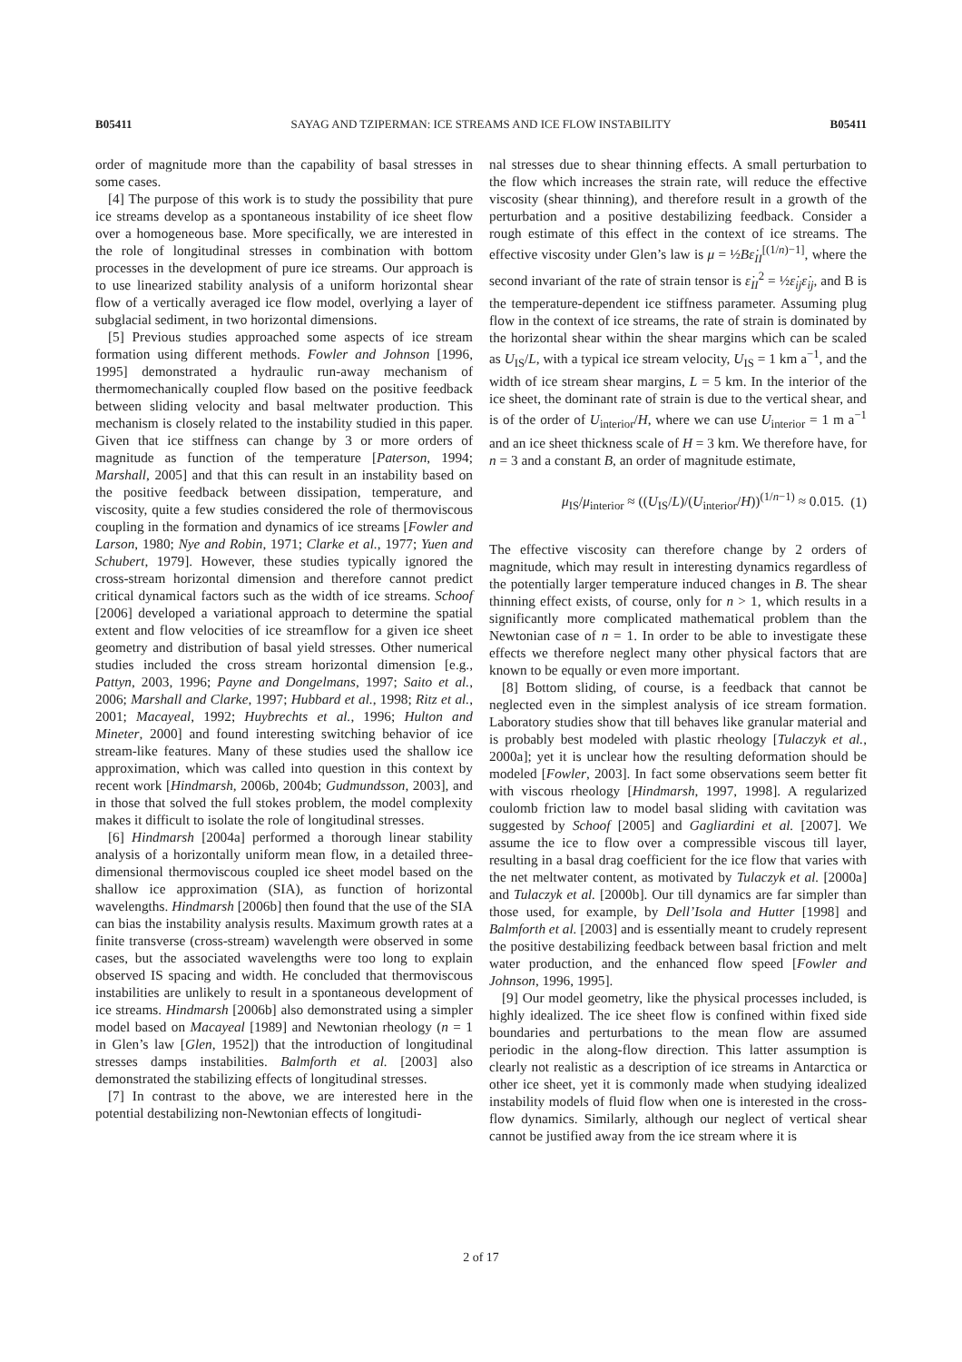B05411 SAYAG AND TZIPERMAN: ICE STREAMS AND ICE FLOW INSTABILITY B05411
order of magnitude more than the capability of basal stresses in some cases.
[4] The purpose of this work is to study the possibility that pure ice streams develop as a spontaneous instability of ice sheet flow over a homogeneous base. More specifically, we are interested in the role of longitudinal stresses in combination with bottom processes in the development of pure ice streams. Our approach is to use linearized stability analysis of a uniform horizontal shear flow of a vertically averaged ice flow model, overlying a layer of subglacial sediment, in two horizontal dimensions.
[5] Previous studies approached some aspects of ice stream formation using different methods. Fowler and Johnson [1996, 1995] demonstrated a hydraulic run-away mechanism of thermomechanically coupled flow based on the positive feedback between sliding velocity and basal meltwater production. This mechanism is closely related to the instability studied in this paper. Given that ice stiffness can change by 3 or more orders of magnitude as function of the temperature [Paterson, 1994; Marshall, 2005] and that this can result in an instability based on the positive feedback between dissipation, temperature, and viscosity, quite a few studies considered the role of thermoviscous coupling in the formation and dynamics of ice streams [Fowler and Larson, 1980; Nye and Robin, 1971; Clarke et al., 1977; Yuen and Schubert, 1979]. However, these studies typically ignored the cross-stream horizontal dimension and therefore cannot predict critical dynamical factors such as the width of ice streams. Schoof [2006] developed a variational approach to determine the spatial extent and flow velocities of ice streamflow for a given ice sheet geometry and distribution of basal yield stresses. Other numerical studies included the cross stream horizontal dimension [e.g., Pattyn, 2003, 1996; Payne and Dongelmans, 1997; Saito et al., 2006; Marshall and Clarke, 1997; Hubbard et al., 1998; Ritz et al., 2001; Macayeal, 1992; Huybrechts et al., 1996; Hulton and Mineter, 2000] and found interesting switching behavior of ice stream-like features. Many of these studies used the shallow ice approximation, which was called into question in this context by recent work [Hindmarsh, 2006b, 2004b; Gudmundsson, 2003], and in those that solved the full stokes problem, the model complexity makes it difficult to isolate the role of longitudinal stresses.
[6] Hindmarsh [2004a] performed a thorough linear stability analysis of a horizontally uniform mean flow, in a detailed three-dimensional thermoviscous coupled ice sheet model based on the shallow ice approximation (SIA), as function of horizontal wavelengths. Hindmarsh [2006b] then found that the use of the SIA can bias the instability analysis results. Maximum growth rates at a finite transverse (cross-stream) wavelength were observed in some cases, but the associated wavelengths were too long to explain observed IS spacing and width. He concluded that thermoviscous instabilities are unlikely to result in a spontaneous development of ice streams. Hindmarsh [2006b] also demonstrated using a simpler model based on Macayeal [1989] and Newtonian rheology (n = 1 in Glen’s law [Glen, 1952]) that the introduction of longitudinal stresses damps instabilities. Balmforth et al. [2003] also demonstrated the stabilizing effects of longitudinal stresses.
[7] In contrast to the above, we are interested here in the potential destabilizing non-Newtonian effects of longitudi-
nal stresses due to shear thinning effects. A small perturbation to the flow which increases the strain rate, will reduce the effective viscosity (shear thinning), and therefore result in a growth of the perturbation and a positive destabilizing feedback. Consider a rough estimate of this effect in the context of ice streams. The effective viscosity under Glen’s law is μ = ½Bε̇<sub>II</sub><sup>[(1/n)−1]</sup>, where the second invariant of the rate of strain tensor is ε̇<sub>II</sub><sup>2</sup> = ½ε̇<sub>ij</sub>ε̇<sub>ij</sub>, and B is the temperature-dependent ice stiffness parameter. Assuming plug flow in the context of ice streams, the rate of strain is dominated by the horizontal shear within the shear margins which can be scaled as U<sub>IS</sub>/L, with a typical ice stream velocity, U<sub>IS</sub> = 1 km a<sup>−1</sup>, and the width of ice stream shear margins, L = 5 km. In the interior of the ice sheet, the dominant rate of strain is due to the vertical shear, and is of the order of U<sub>interior</sub>/H, where we can use U<sub>interior</sub> = 1 m a<sup>−1</sup> and an ice sheet thickness scale of H = 3 km. We therefore have, for n = 3 and a constant B, an order of magnitude estimate,
μ<sub>IS</sub>/μ<sub>interior</sub> ≈ ((U<sub>IS</sub>/L)/(U<sub>interior</sub>/H))<sup>(1/n−1)</sup> ≈ 0.015. (1)
The effective viscosity can therefore change by 2 orders of magnitude, which may result in interesting dynamics regardless of the potentially larger temperature induced changes in B. The shear thinning effect exists, of course, only for n > 1, which results in a significantly more complicated mathematical problem than the Newtonian case of n = 1. In order to be able to investigate these effects we therefore neglect many other physical factors that are known to be equally or even more important.
[8] Bottom sliding, of course, is a feedback that cannot be neglected even in the simplest analysis of ice stream formation. Laboratory studies show that till behaves like granular material and is probably best modeled with plastic rheology [Tulaczyk et al., 2000a]; yet it is unclear how the resulting deformation should be modeled [Fowler, 2003]. In fact some observations seem better fit with viscous rheology [Hindmarsh, 1997, 1998]. A regularized coulomb friction law to model basal sliding with cavitation was suggested by Schoof [2005] and Gagliardini et al. [2007]. We assume the ice to flow over a compressible viscous till layer, resulting in a basal drag coefficient for the ice flow that varies with the net meltwater content, as motivated by Tulaczyk et al. [2000a] and Tulaczyk et al. [2000b]. Our till dynamics are far simpler than those used, for example, by Dell’Isola and Hutter [1998] and Balmforth et al. [2003] and is essentially meant to crudely represent the positive destabilizing feedback between basal friction and melt water production, and the enhanced flow speed [Fowler and Johnson, 1996, 1995].
[9] Our model geometry, like the physical processes included, is highly idealized. The ice sheet flow is confined within fixed side boundaries and perturbations to the mean flow are assumed periodic in the along-flow direction. This latter assumption is clearly not realistic as a description of ice streams in Antarctica or other ice sheet, yet it is commonly made when studying idealized instability models of fluid flow when one is interested in the cross-flow dynamics. Similarly, although our neglect of vertical shear cannot be justified away from the ice stream where it is
2 of 17